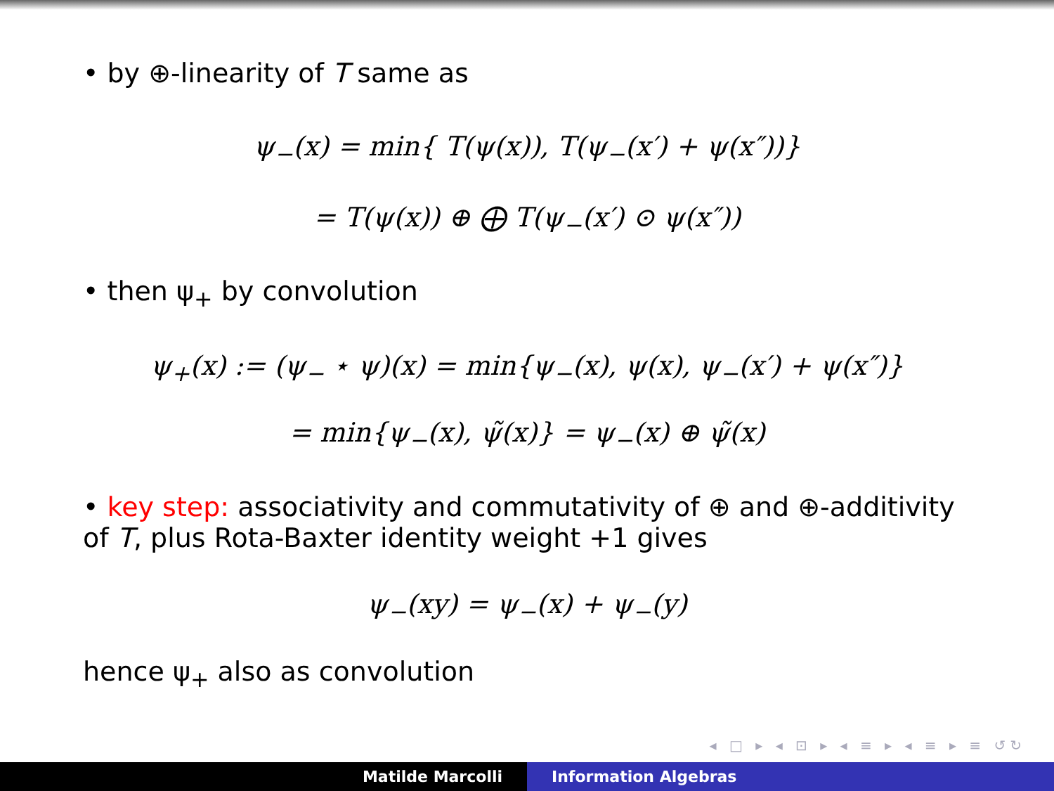• by ⊕-linearity of T same as
ψ<sub>−</sub>(x) = min{ T(ψ(x)), T(ψ<sub>−</sub>(x′) + ψ(x″))}
= T(ψ(x)) ⊕ ⨁ T(ψ<sub>−</sub>(x′) ⊙ ψ(x″))
• then ψ<sub>+</sub> by convolution
ψ<sub>+</sub>(x) := (ψ<sub>−</sub> ⋆ ψ)(x) = min{ψ<sub>−</sub>(x), ψ(x), ψ<sub>−</sub>(x′) + ψ(x″)}
= min{ψ<sub>−</sub>(x), ψ̃(x)} = ψ<sub>−</sub>(x) ⊕ ψ̃(x)
• key step: associativity and commutativity of ⊕ and ⊕-additivity of T, plus Rota-Baxter identity weight +1 gives
ψ<sub>−</sub>(xy) = ψ<sub>−</sub>(x) + ψ<sub>−</sub>(y)
hence ψ<sub>+</sub> also as convolution
◂ □ ▸ ◂ ⊡ ▸ ◂ ≡ ▸ ◂ ≡ ▸ ≡ ↺↻
Matilde Marcolli Information Algebras